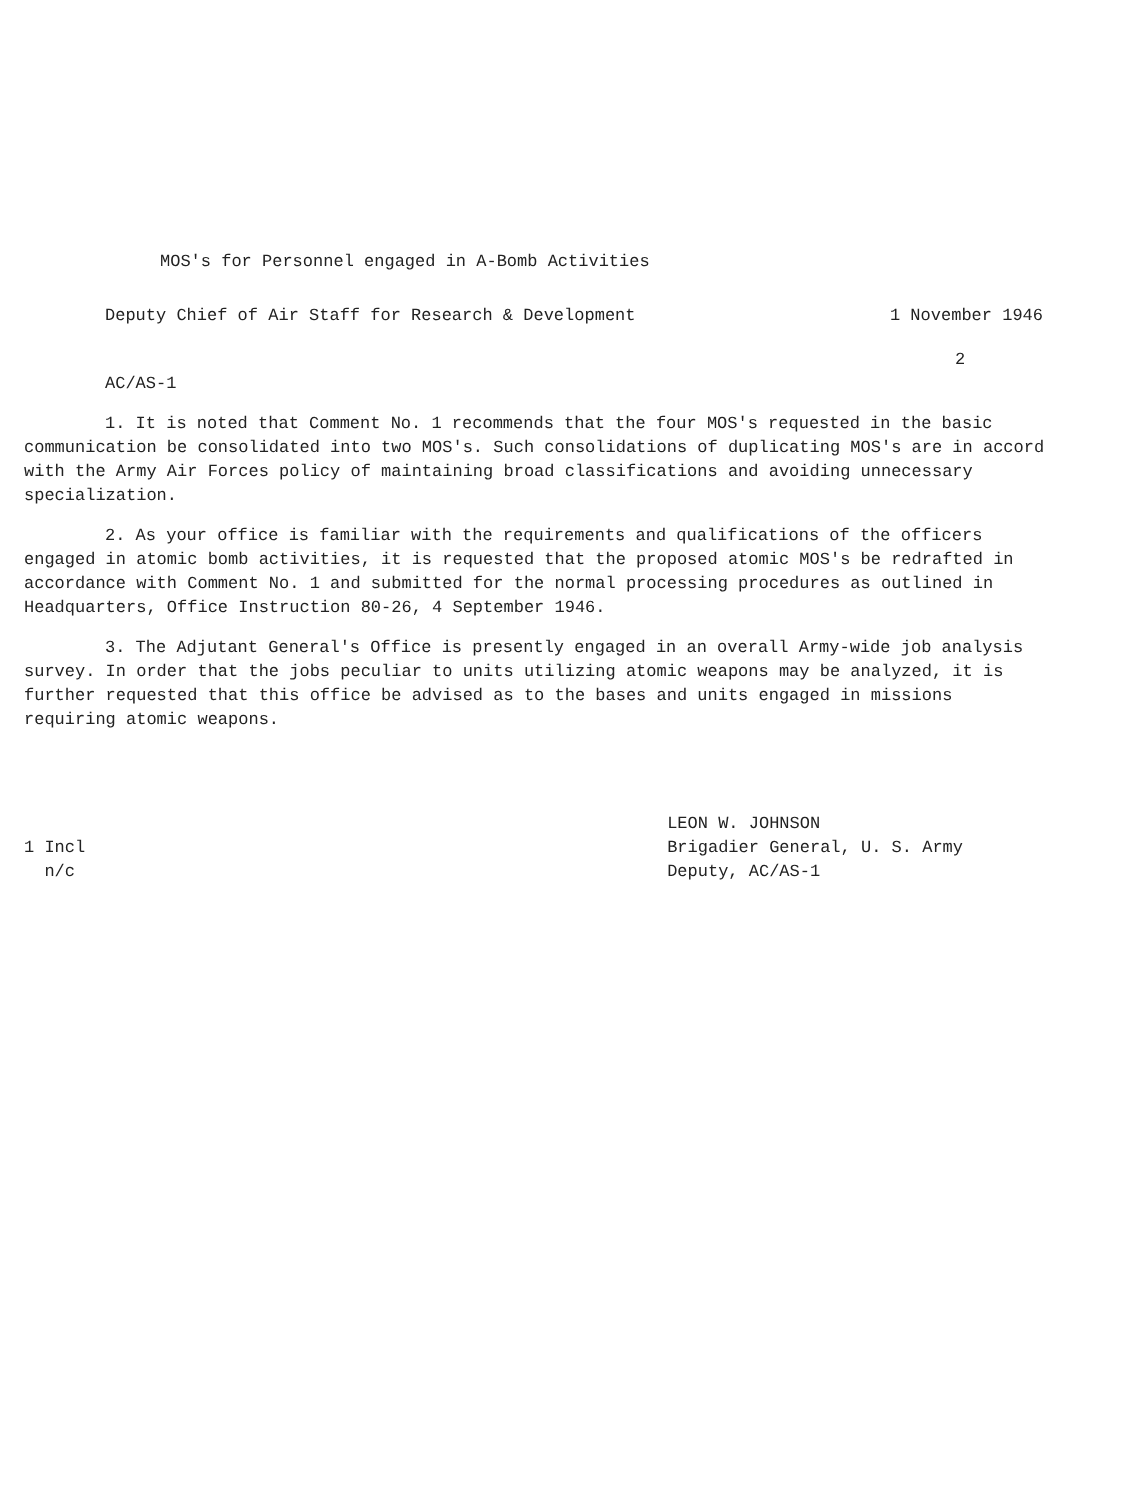MOS's for Personnel engaged in A-Bomb Activities
Deputy Chief of Air Staff for Research & Development 1 November 1946
2
AC/AS-1
1. It is noted that Comment No. 1 recommends that the four MOS's requested in the basic communication be consolidated into two MOS's. Such consolidations of duplicating MOS's are in accord with the Army Air Forces policy of maintaining broad classifications and avoiding unnecessary specialization.
2. As your office is familiar with the requirements and qualifications of the officers engaged in atomic bomb activities, it is requested that the proposed atomic MOS's be redrafted in accordance with Comment No. 1 and submitted for the normal processing procedures as outlined in Headquarters, Office Instruction 80-26, 4 September 1946.
3. The Adjutant General's Office is presently engaged in an overall Army-wide job analysis survey. In order that the jobs peculiar to units utilizing atomic weapons may be analyzed, it is further requested that this office be advised as to the bases and units engaged in missions requiring atomic weapons.
1 Incl
n/c
LEON W. JOHNSON
Brigadier General, U. S. Army
Deputy, AC/AS-1